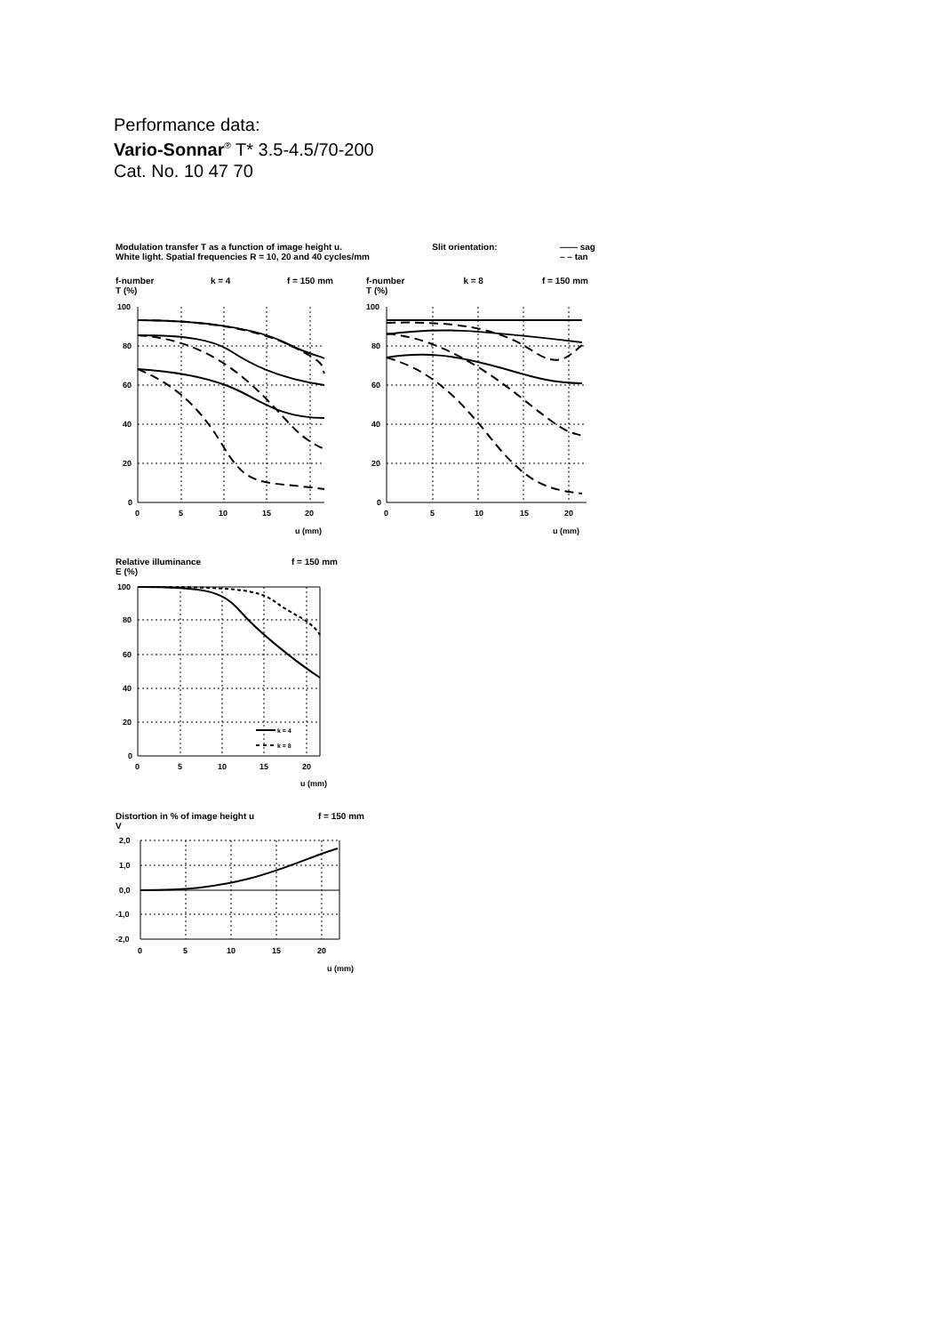Performance data:
Vario-Sonnar<sup>®</sup> T* 3.5-4.5/70-200
Cat. No. 10 47 70
Modulation transfer T as a function of image height u.
White light. Spatial frequencies R = 10, 20 and 40 cycles/mm
Slit orientation: —— sag
– – tan
f-number
T (%) k = 4 f = 150 mm
f-number
T (%) k = 8 f = 150 mm
100
80
60
40
20
0
0
5
10
15
20
u (mm)
100
80
60
40
20
0
0
5
10
15
20
u (mm)
Relative illuminance
E (%) f = 150 mm
k = 4
k = 8
100
80
60
40
20
0
0
5
10
15
20
u (mm)
Distortion in % of image height u
V f = 150 mm
2,0
1,0
0,0
-1,0
-2,0
0
5
10
15
20
u (mm)